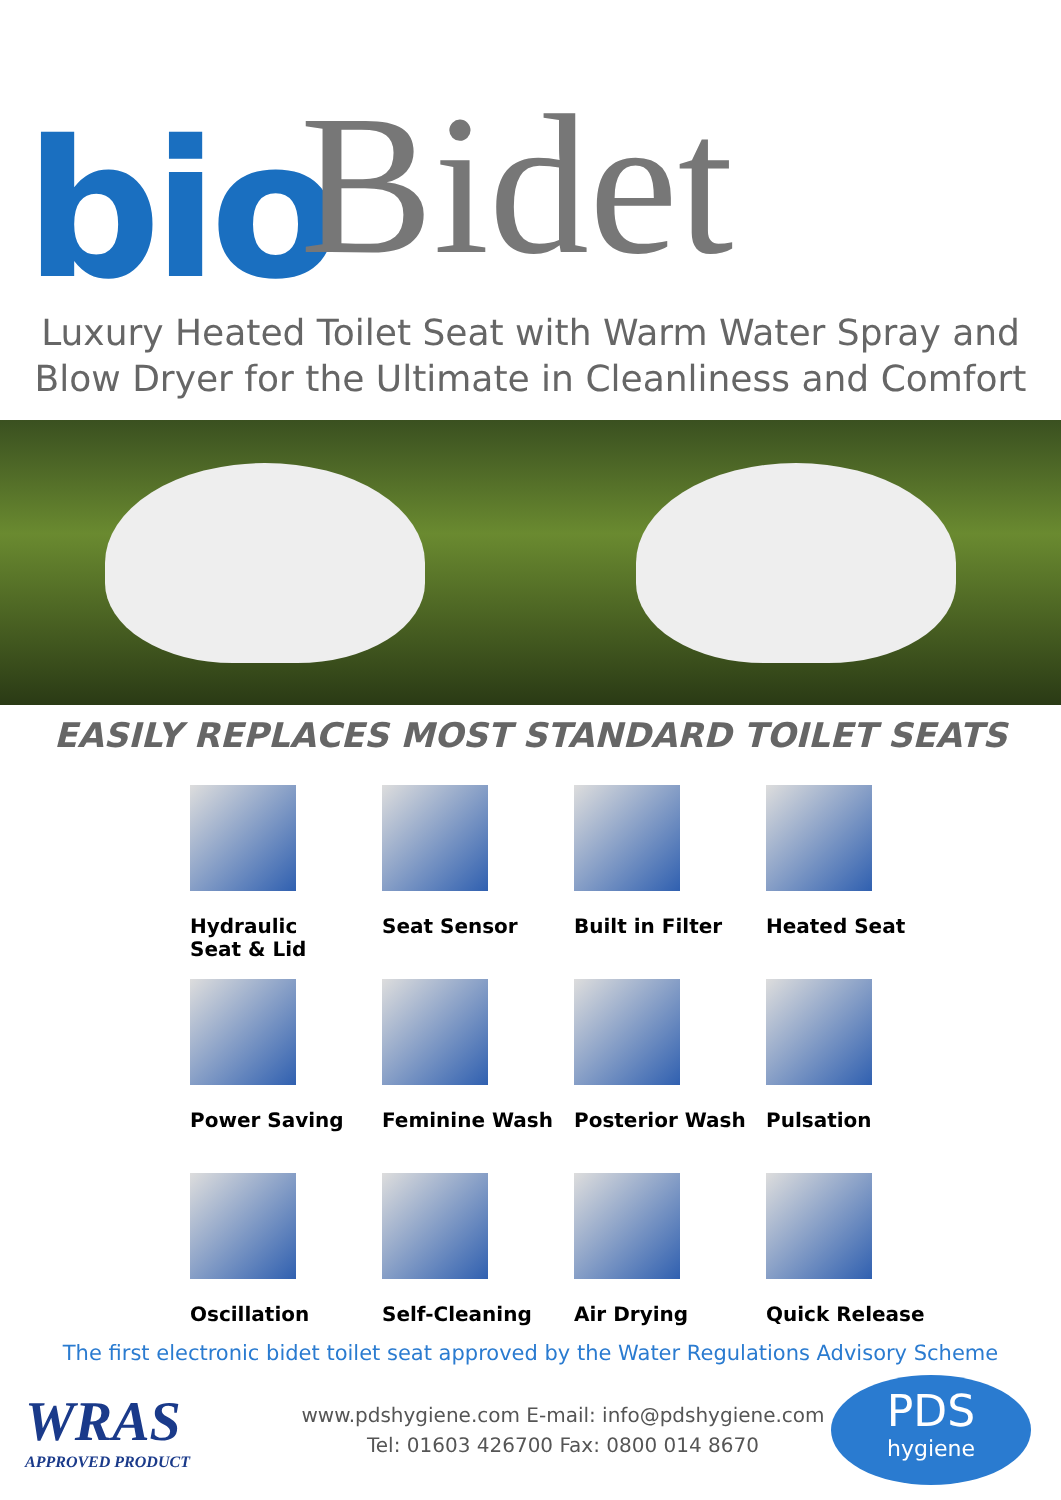bio Bidet
Luxury Heated Toilet Seat with Warm Water Spray and
Blow Dryer for the Ultimate in Cleanliness and Comfort
EASILY REPLACES MOST STANDARD TOILET SEATS
Hydraulic
Seat & Lid
Seat Sensor
Built in Filter
Heated Seat
Power Saving
Feminine Wash
Posterior Wash
Pulsation
Oscillation
Self-Cleaning
Air Drying
Quick Release
The first electronic bidet toilet seat approved by the Water Regulations Advisory Scheme
WRAS
APPROVED PRODUCT
www.pdshygiene.com E-mail: info@pdshygiene.com
Tel: 01603 426700 Fax: 0800 014 8670
PDS
hygiene